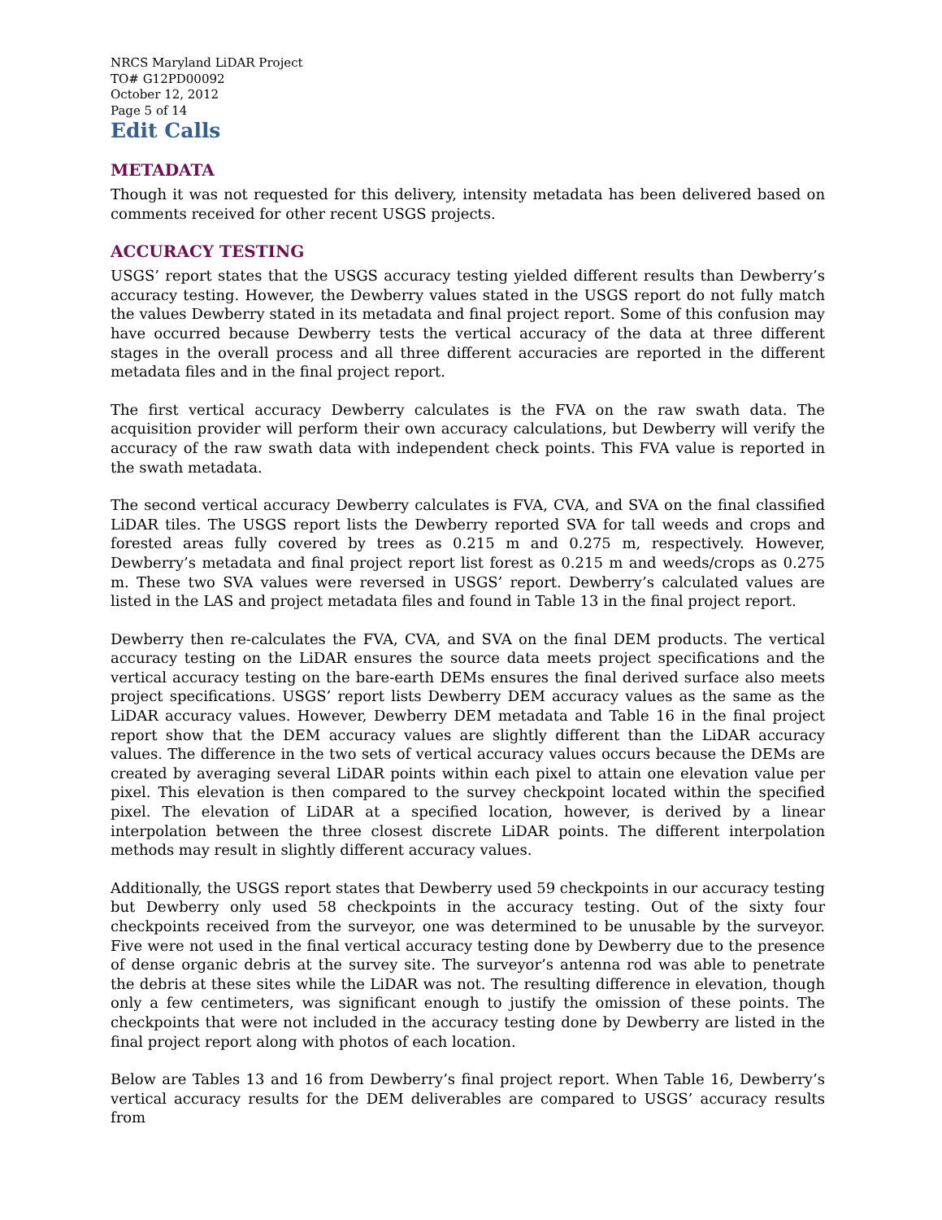NRCS Maryland LiDAR Project
TO# G12PD00092
October 12, 2012
Page 5 of 14
Edit Calls
METADATA
Though it was not requested for this delivery, intensity metadata has been delivered based on comments received for other recent USGS projects.
ACCURACY TESTING
USGS’ report states that the USGS accuracy testing yielded different results than Dewberry’s accuracy testing. However, the Dewberry values stated in the USGS report do not fully match the values Dewberry stated in its metadata and final project report. Some of this confusion may have occurred because Dewberry tests the vertical accuracy of the data at three different stages in the overall process and all three different accuracies are reported in the different metadata files and in the final project report.
The first vertical accuracy Dewberry calculates is the FVA on the raw swath data. The acquisition provider will perform their own accuracy calculations, but Dewberry will verify the accuracy of the raw swath data with independent check points. This FVA value is reported in the swath metadata.
The second vertical accuracy Dewberry calculates is FVA, CVA, and SVA on the final classified LiDAR tiles. The USGS report lists the Dewberry reported SVA for tall weeds and crops and forested areas fully covered by trees as 0.215 m and 0.275 m, respectively. However, Dewberry’s metadata and final project report list forest as 0.215 m and weeds/crops as 0.275 m. These two SVA values were reversed in USGS’ report. Dewberry’s calculated values are listed in the LAS and project metadata files and found in Table 13 in the final project report.
Dewberry then re-calculates the FVA, CVA, and SVA on the final DEM products. The vertical accuracy testing on the LiDAR ensures the source data meets project specifications and the vertical accuracy testing on the bare-earth DEMs ensures the final derived surface also meets project specifications. USGS’ report lists Dewberry DEM accuracy values as the same as the LiDAR accuracy values. However, Dewberry DEM metadata and Table 16 in the final project report show that the DEM accuracy values are slightly different than the LiDAR accuracy values. The difference in the two sets of vertical accuracy values occurs because the DEMs are created by averaging several LiDAR points within each pixel to attain one elevation value per pixel. This elevation is then compared to the survey checkpoint located within the specified pixel. The elevation of LiDAR at a specified location, however, is derived by a linear interpolation between the three closest discrete LiDAR points. The different interpolation methods may result in slightly different accuracy values.
Additionally, the USGS report states that Dewberry used 59 checkpoints in our accuracy testing but Dewberry only used 58 checkpoints in the accuracy testing. Out of the sixty four checkpoints received from the surveyor, one was determined to be unusable by the surveyor. Five were not used in the final vertical accuracy testing done by Dewberry due to the presence of dense organic debris at the survey site. The surveyor’s antenna rod was able to penetrate the debris at these sites while the LiDAR was not. The resulting difference in elevation, though only a few centimeters, was significant enough to justify the omission of these points. The checkpoints that were not included in the accuracy testing done by Dewberry are listed in the final project report along with photos of each location.
Below are Tables 13 and 16 from Dewberry’s final project report. When Table 16, Dewberry’s vertical accuracy results for the DEM deliverables are compared to USGS’ accuracy results from